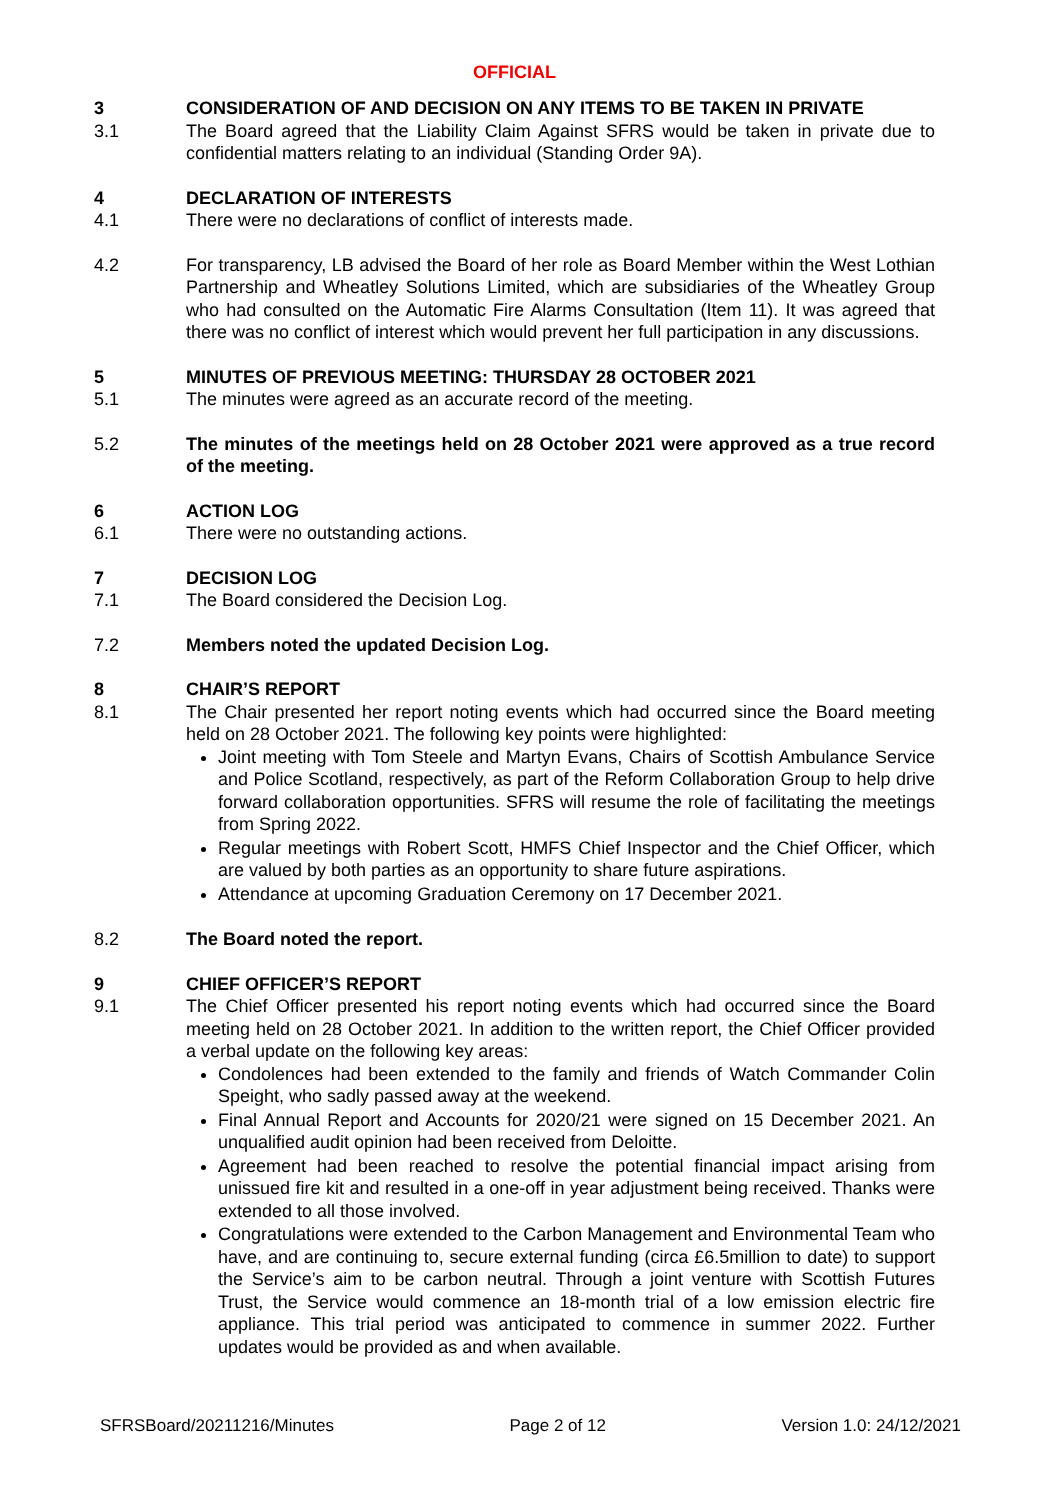OFFICIAL
3 CONSIDERATION OF AND DECISION ON ANY ITEMS TO BE TAKEN IN PRIVATE
3.1 The Board agreed that the Liability Claim Against SFRS would be taken in private due to confidential matters relating to an individual (Standing Order 9A).
4 DECLARATION OF INTERESTS
4.1 There were no declarations of conflict of interests made.
4.2 For transparency, LB advised the Board of her role as Board Member within the West Lothian Partnership and Wheatley Solutions Limited, which are subsidiaries of the Wheatley Group who had consulted on the Automatic Fire Alarms Consultation (Item 11). It was agreed that there was no conflict of interest which would prevent her full participation in any discussions.
5 MINUTES OF PREVIOUS MEETING: THURSDAY 28 OCTOBER 2021
5.1 The minutes were agreed as an accurate record of the meeting.
5.2 The minutes of the meetings held on 28 October 2021 were approved as a true record of the meeting.
6 ACTION LOG
6.1 There were no outstanding actions.
7 DECISION LOG
7.1 The Board considered the Decision Log.
7.2 Members noted the updated Decision Log.
8 CHAIR’S REPORT
8.1 The Chair presented her report noting events which had occurred since the Board meeting held on 28 October 2021. The following key points were highlighted:
Joint meeting with Tom Steele and Martyn Evans, Chairs of Scottish Ambulance Service and Police Scotland, respectively, as part of the Reform Collaboration Group to help drive forward collaboration opportunities. SFRS will resume the role of facilitating the meetings from Spring 2022.
Regular meetings with Robert Scott, HMFS Chief Inspector and the Chief Officer, which are valued by both parties as an opportunity to share future aspirations.
Attendance at upcoming Graduation Ceremony on 17 December 2021.
8.2 The Board noted the report.
9 CHIEF OFFICER’S REPORT
9.1 The Chief Officer presented his report noting events which had occurred since the Board meeting held on 28 October 2021. In addition to the written report, the Chief Officer provided a verbal update on the following key areas:
Condolences had been extended to the family and friends of Watch Commander Colin Speight, who sadly passed away at the weekend.
Final Annual Report and Accounts for 2020/21 were signed on 15 December 2021. An unqualified audit opinion had been received from Deloitte.
Agreement had been reached to resolve the potential financial impact arising from unissued fire kit and resulted in a one-off in year adjustment being received. Thanks were extended to all those involved.
Congratulations were extended to the Carbon Management and Environmental Team who have, and are continuing to, secure external funding (circa £6.5million to date) to support the Service’s aim to be carbon neutral. Through a joint venture with Scottish Futures Trust, the Service would commence an 18-month trial of a low emission electric fire appliance. This trial period was anticipated to commence in summer 2022. Further updates would be provided as and when available.
SFRSBoard/20211216/Minutes Page 2 of 12 Version 1.0: 24/12/2021